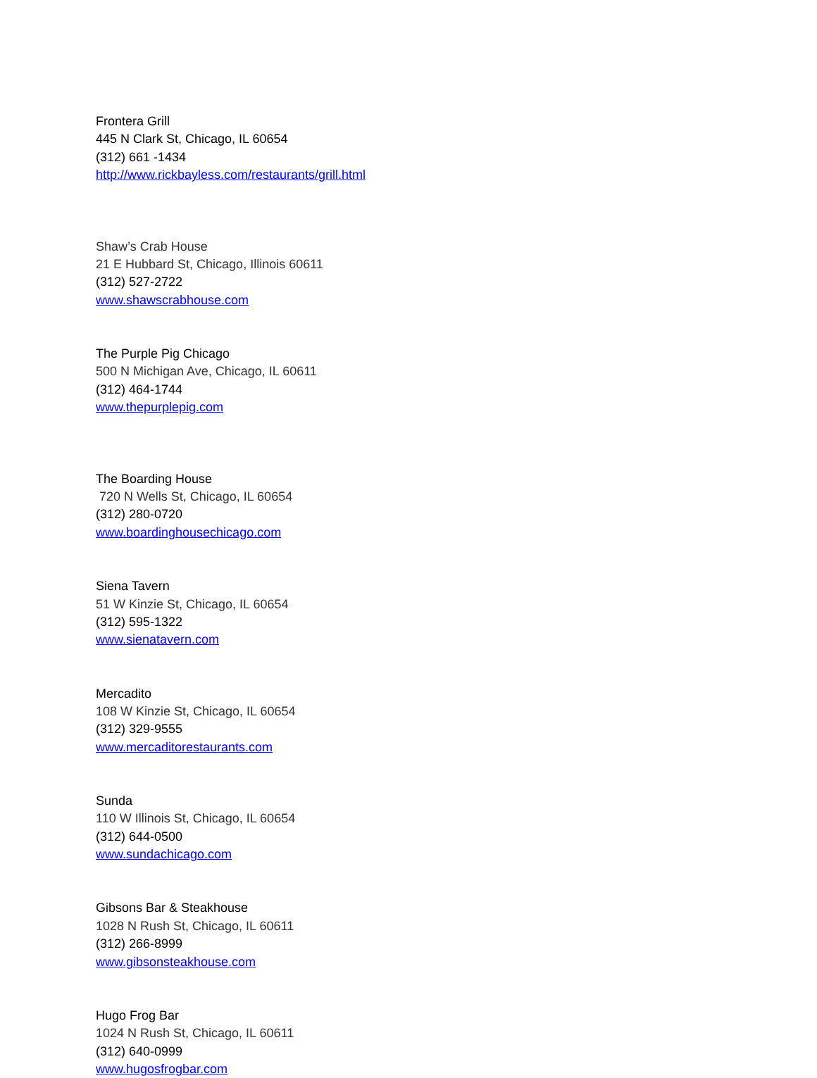Frontera Grill
445 N Clark St, Chicago, IL 60654
(312) 661 -1434
http://www.rickbayless.com/restaurants/grill.html
Shaw’s Crab House
21 E Hubbard St, Chicago, Illinois 60611
(312) 527-2722
www.shawscrabhouse.com
The Purple Pig Chicago
500 N Michigan Ave, Chicago, IL 60611
(312) 464-1744
www.thepurplepig.com
The Boarding House
720 N Wells St, Chicago, IL 60654
(312) 280-0720
www.boardinghousechicago.com
Siena Tavern
51 W Kinzie St, Chicago, IL 60654
(312) 595-1322
www.sienatavern.com
Mercadito
108 W Kinzie St, Chicago, IL 60654
(312) 329-9555
www.mercaditorestaurants.com
Sunda
110 W Illinois St, Chicago, IL 60654
(312) 644-0500
www.sundachicago.com
Gibsons Bar & Steakhouse
1028 N Rush St, Chicago, IL 60611
(312) 266-8999
www.gibsonsteakhouse.com
Hugo Frog Bar
1024 N Rush St, Chicago, IL 60611
(312) 640-0999
www.hugosfrogbar.com